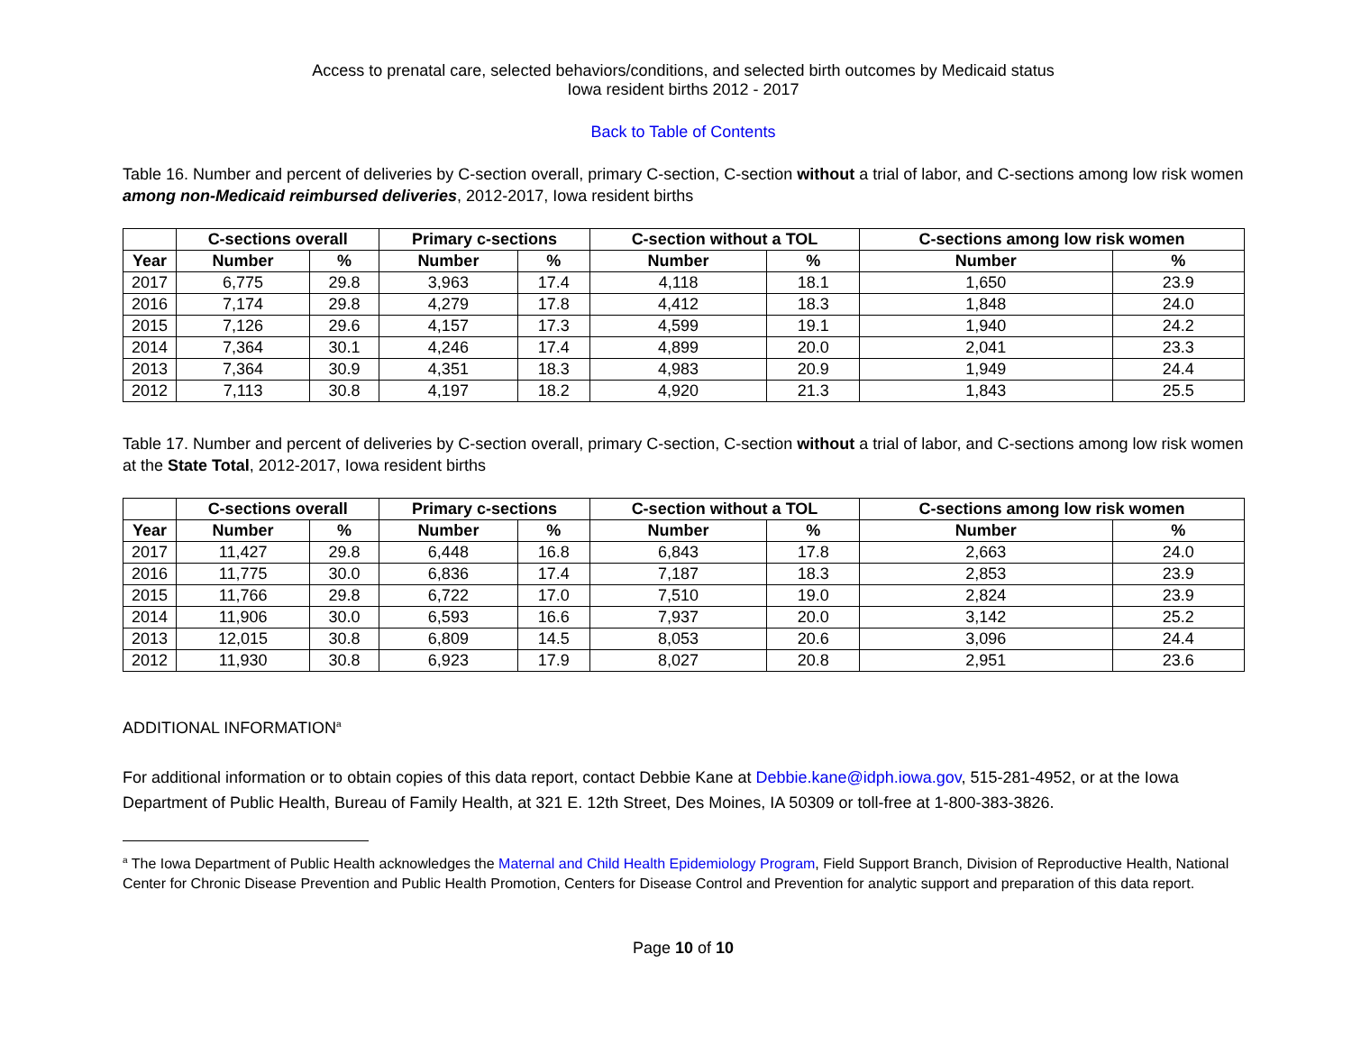Access to prenatal care, selected behaviors/conditions, and selected birth outcomes by Medicaid status
Iowa resident births 2012 - 2017
Back to Table of Contents
Table 16. Number and percent of deliveries by C-section overall, primary C-section, C-section without a trial of labor, and C-sections among low risk women among non-Medicaid reimbursed deliveries, 2012-2017, Iowa resident births
| | C-sections overall | | Primary c-sections | | C-section without a TOL | | C-sections among low risk women | |
| --- | --- | --- | --- | --- | --- | --- | --- | --- |
| Year | Number | % | Number | % | Number | % | Number | % |
| 2017 | 6,775 | 29.8 | 3,963 | 17.4 | 4,118 | 18.1 | 1,650 | 23.9 |
| 2016 | 7,174 | 29.8 | 4,279 | 17.8 | 4,412 | 18.3 | 1,848 | 24.0 |
| 2015 | 7,126 | 29.6 | 4,157 | 17.3 | 4,599 | 19.1 | 1,940 | 24.2 |
| 2014 | 7,364 | 30.1 | 4,246 | 17.4 | 4,899 | 20.0 | 2,041 | 23.3 |
| 2013 | 7,364 | 30.9 | 4,351 | 18.3 | 4,983 | 20.9 | 1,949 | 24.4 |
| 2012 | 7,113 | 30.8 | 4,197 | 18.2 | 4,920 | 21.3 | 1,843 | 25.5 |
Table 17. Number and percent of deliveries by C-section overall, primary C-section, C-section without a trial of labor, and C-sections among low risk women at the State Total, 2012-2017, Iowa resident births
| | C-sections overall | | Primary c-sections | | C-section without a TOL | | C-sections among low risk women | |
| --- | --- | --- | --- | --- | --- | --- | --- | --- |
| Year | Number | % | Number | % | Number | % | Number | % |
| 2017 | 11,427 | 29.8 | 6,448 | 16.8 | 6,843 | 17.8 | 2,663 | 24.0 |
| 2016 | 11,775 | 30.0 | 6,836 | 17.4 | 7,187 | 18.3 | 2,853 | 23.9 |
| 2015 | 11,766 | 29.8 | 6,722 | 17.0 | 7,510 | 19.0 | 2,824 | 23.9 |
| 2014 | 11,906 | 30.0 | 6,593 | 16.6 | 7,937 | 20.0 | 3,142 | 25.2 |
| 2013 | 12,015 | 30.8 | 6,809 | 14.5 | 8,053 | 20.6 | 3,096 | 24.4 |
| 2012 | 11,930 | 30.8 | 6,923 | 17.9 | 8,027 | 20.8 | 2,951 | 23.6 |
ADDITIONAL INFORMATION<sup>a</sup>
For additional information or to obtain copies of this data report, contact Debbie Kane at Debbie.kane@idph.iowa.gov, 515-281-4952, or at the Iowa Department of Public Health, Bureau of Family Health, at 321 E. 12th Street, Des Moines, IA 50309 or toll-free at 1-800-383-3826.
<sup>a</sup> The Iowa Department of Public Health acknowledges the Maternal and Child Health Epidemiology Program, Field Support Branch, Division of Reproductive Health, National Center for Chronic Disease Prevention and Public Health Promotion, Centers for Disease Control and Prevention for analytic support and preparation of this data report.
Page 10 of 10